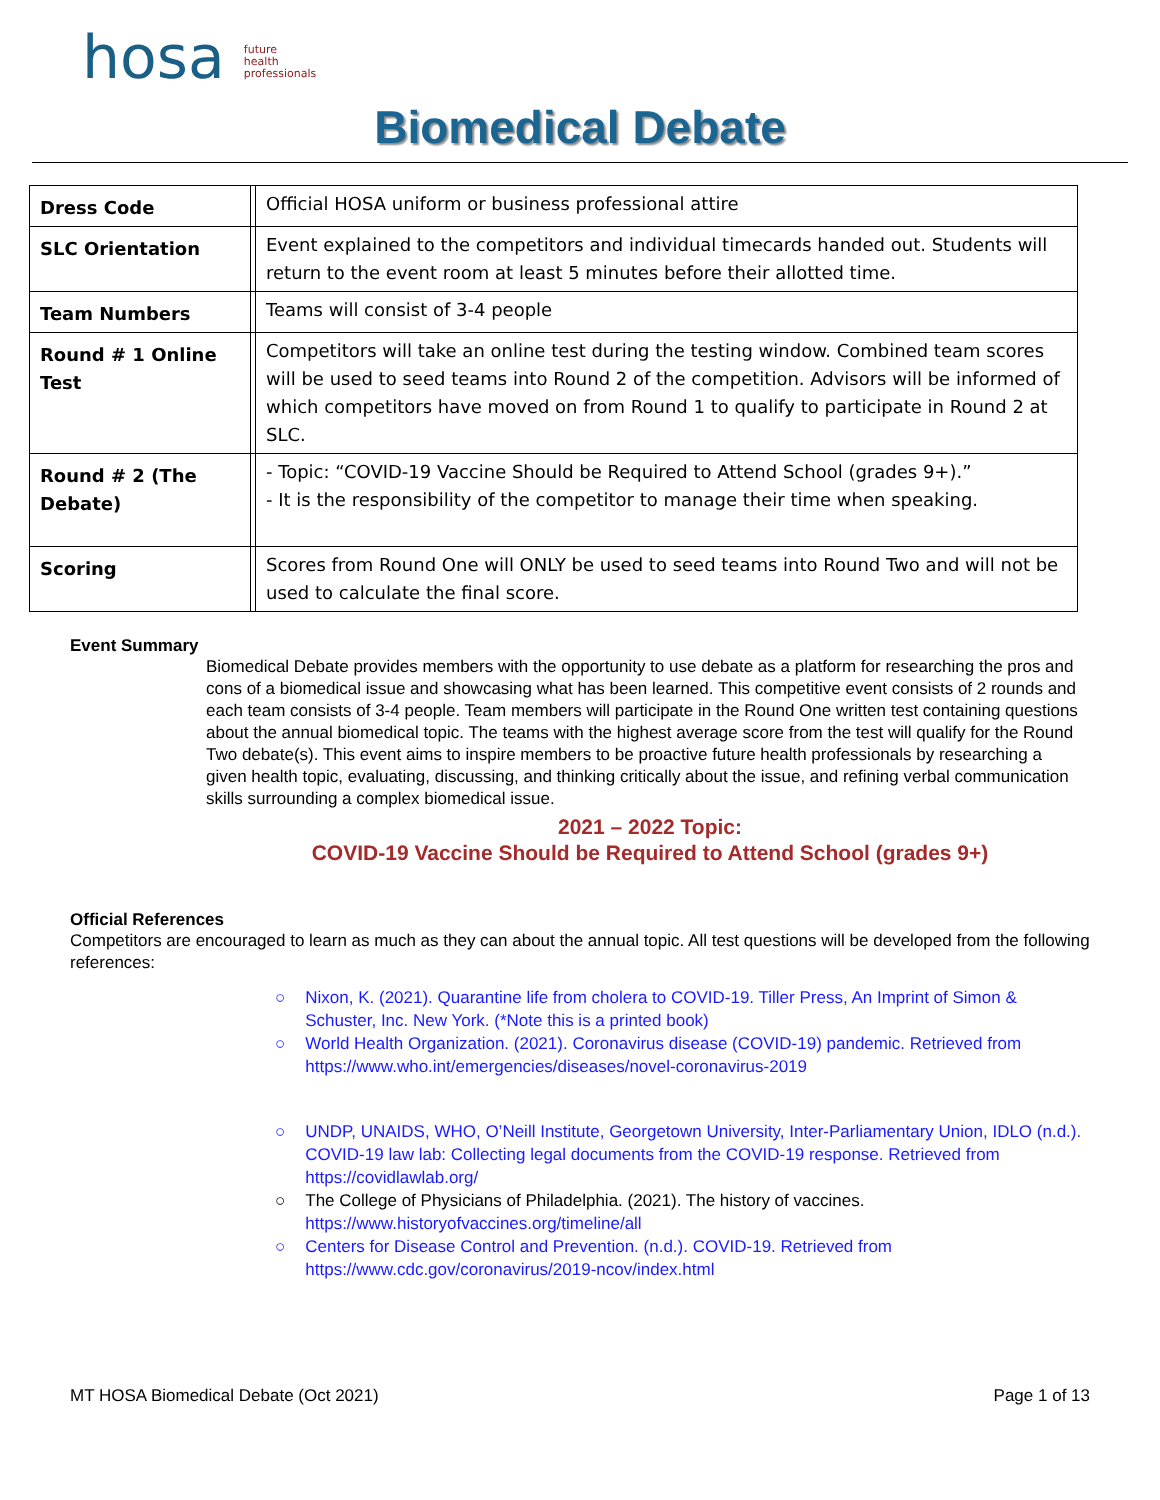hosa future
health
professionals
Biomedical Debate
| Dress Code | | Official HOSA uniform or business professional attire |
| SLC Orientation | | Event explained to the competitors and individual timecards handed out. Students will return to the event room at least 5 minutes before their allotted time. |
| Team Numbers | | Teams will consist of 3-4 people |
| Round # 1 Online Test | | Competitors will take an online test during the testing window. Combined team scores will be used to seed teams into Round 2 of the competition. Advisors will be informed of which competitors have moved on from Round 1 to qualify to participate in Round 2 at SLC. |
| Round # 2 (The Debate) | | - Topic: “COVID-19 Vaccine Should be Required to Attend School (grades 9+).” - It is the responsibility of the competitor to manage their time when speaking. |
| Scoring | | Scores from Round One will ONLY be used to seed teams into Round Two and will not be used to calculate the final score. |
Event Summary
Biomedical Debate provides members with the opportunity to use debate as a platform for researching the pros and cons of a biomedical issue and showcasing what has been learned. This competitive event consists of 2 rounds and each team consists of 3-4 people. Team members will participate in the Round One written test containing questions about the annual biomedical topic. The teams with the highest average score from the test will qualify for the Round Two debate(s). This event aims to inspire members to be proactive future health professionals by researching a given health topic, evaluating, discussing, and thinking critically about the issue, and refining verbal communication skills surrounding a complex biomedical issue.
2021 – 2022 Topic:
COVID-19 Vaccine Should be Required to Attend School (grades 9+)
Official References
Competitors are encouraged to learn as much as they can about the annual topic. All test questions will be developed from the following references:
○ Nixon, K. (2021). Quarantine life from cholera to COVID-19. Tiller Press, An Imprint of Simon & Schuster, Inc. New York. (*Note this is a printed book)
○ World Health Organization. (2021). Coronavirus disease (COVID-19) pandemic. Retrieved from https://www.who.int/emergencies/diseases/novel-coronavirus-2019
○ UNDP, UNAIDS, WHO, O’Neill Institute, Georgetown University, Inter-Parliamentary Union, IDLO (n.d.). COVID-19 law lab: Collecting legal documents from the COVID-19 response. Retrieved from https://covidlawlab.org/
○ The College of Physicians of Philadelphia. (2021). The history of vaccines. https://www.historyofvaccines.org/timeline/all
○ Centers for Disease Control and Prevention. (n.d.). COVID-19. Retrieved from https://www.cdc.gov/coronavirus/2019-ncov/index.html
MT HOSA Biomedical Debate (Oct 2021) Page 1 of 13